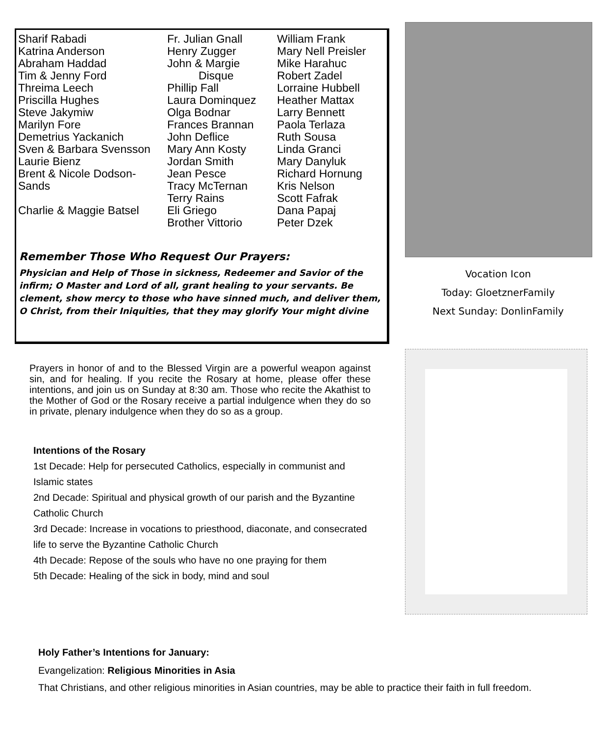Sharif Rabadi
Katrina Anderson
Abraham Haddad
Tim & Jenny Ford
Threima Leech
Priscilla Hughes
Steve Jakymiw
Marilyn Fore
Demetrius Yackanich
Sven & Barbara Svensson
Laurie Bienz
Brent & Nicole Dodson-
Sands
Charlie & Maggie Batsel
Fr. Julian Gnall
Henry Zugger
John & Margie
Disque
Phillip Fall
Laura Dominquez
Olga Bodnar
Frances Brannan
John Deflice
Mary Ann Kosty
Jordan Smith
Jean Pesce
Tracy McTernan
Terry Rains
Eli Griego
Brother Vittorio
William Frank
Mary Nell Preisler
Mike Harahuc
Robert Zadel
Lorraine Hubbell
Heather Mattax
Larry Bennett
Paola Terlaza
Ruth Sousa
Linda Granci
Mary Danyluk
Richard Hornung
Kris Nelson
Scott Fafrak
Dana Papaj
Peter Dzek
Remember Those Who Request Our Prayers:
Physician and Help of Those in sickness, Redeemer and Savior of the infirm; O Master and Lord of all, grant healing to your servants. Be clement, show mercy to those who have sinned much, and deliver them, O Christ, from their Iniquities, that they may glorify Your might divine
Vocation Icon
Today: GloetznerFamily
Next Sunday: DonlinFamily
Prayers in honor of and to the Blessed Virgin are a powerful weapon against sin, and for healing. If you recite the Rosary at home, please offer these intentions, and join us on Sunday at 8:30 am. Those who recite the Akathist to the Mother of God or the Rosary receive a partial indulgence when they do so in private, plenary indulgence when they do so as a group.
Intentions of the Rosary
1st Decade: Help for persecuted Catholics, especially in communist and Islamic states
2nd Decade: Spiritual and physical growth of our parish and the Byzantine Catholic Church
3rd Decade: Increase in vocations to priesthood, diaconate, and consecrated life to serve the Byzantine Catholic Church
4th Decade: Repose of the souls who have no one praying for them
5th Decade: Healing of the sick in body, mind and soul
Holy Father’s Intentions for January:
Evangelization: Religious Minorities in Asia
That Christians, and other religious minorities in Asian countries, may be able to practice their faith in full freedom.